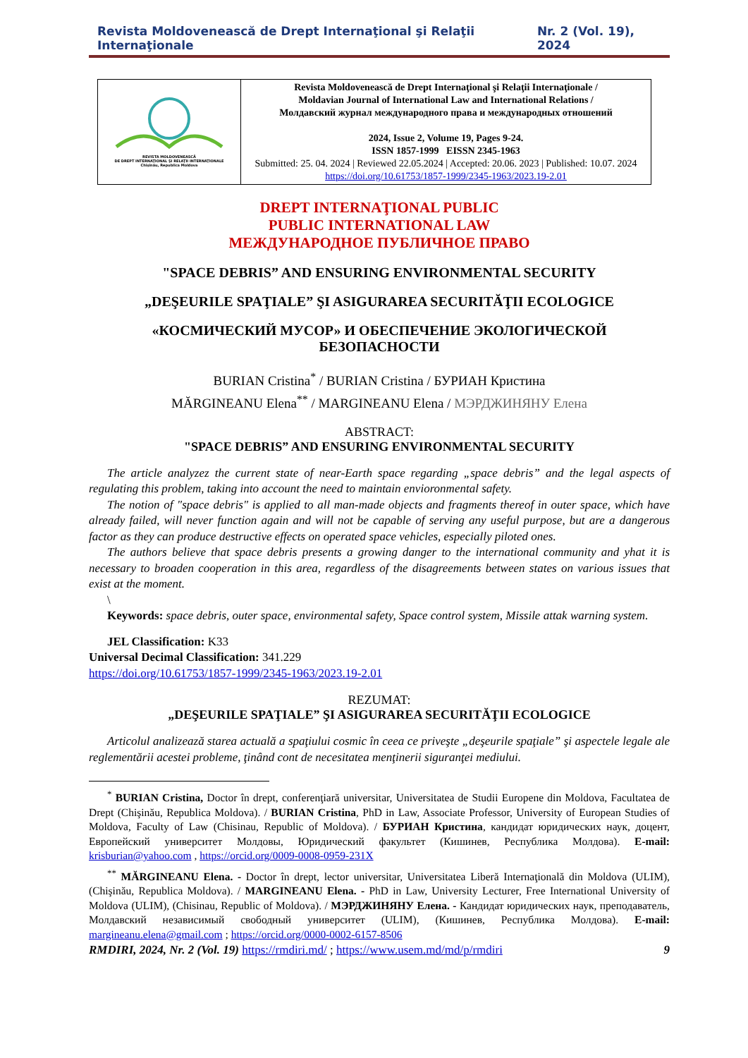Revista Moldovenească de Drept Internaţional şi Relaţii Internaţionale Nr. 2 (Vol. 19), 2024
| REVISTA MOLDOVENEASCĂ DE DREPT INTERNAŢIONAL ŞI RELAŢII INTERNAŢIONALE Chişinău, Republica Moldova | Revista Moldovenească de Drept Internaţional şi Relaţii Internaţionale / Moldavian Journal of International Law and International Relations / Молдавский журнал международного права и международных отношений 2024, Issue 2, Volume 19, Pages 9-24. ISSN 1857-1999 EISSN 2345-1963 Submitted: 25. 04. 2024 / Reviewed 22.05.2024 / Accepted: 20.06. 2023 / Published: 10.07. 2024 https://doi.org/10.61753/1857-1999/2345-1963/2023.19-2.01 |
DREPT INTERNAŢIONAL PUBLIC
PUBLIC INTERNATIONAL LAW
МЕЖДУНАРОДНОЕ ПУБЛИЧНОЕ ПРАВО
"SPACE DEBRIS” AND ENSURING ENVIRONMENTAL SECURITY
„DEŞEURILE SPAŢIALE” ŞI ASIGURAREA SECURITĂŢII ECOLOGICE
«КОСМИЧЕСКИЙ МУСОР» И ОБЕСПЕЧЕНИЕ ЭКОЛОГИЧЕСКОЙ
БЕЗОПАСНОСТИ
BURIAN Cristina<sup>*</sup> / BURIAN Cristina / БУРИАН Кристина
MĂRGINEANU Elena<sup>**</sup> / MARGINEANU Elena / МЭРДЖИНЯНУ Елена
ABSTRACT:
"SPACE DEBRIS” AND ENSURING ENVIRONMENTAL SECURITY
The article analyzez the current state of near-Earth space regarding „space debris” and the legal aspects of regulating this problem, taking into account the need to maintain envioronmental safety.
The notion of "space debris" is applied to all man-made objects and fragments thereof in outer space, which have already failed, will never function again and will not be capable of serving any useful purpose, but are a dangerous factor as they can produce destructive effects on operated space vehicles, especially piloted ones.
The authors believe that space debris presents a growing danger to the international community and yhat it is necessary to broaden cooperation in this area, regardless of the disagreements between states on various issues that exist at the moment.
\
Keywords: space debris, outer space, environmental safety, Space control system, Missile attak warning system.
JEL Classification: K33
Universal Decimal Classification: 341.229
https://doi.org/10.61753/1857-1999/2345-1963/2023.19-2.01
REZUMAT:
„DEŞEURILE SPAŢIALE” ŞI ASIGURAREA SECURITĂŢII ECOLOGICE
Articolul analizează starea actuală a spaţiului cosmic în ceea ce priveşte „deşeurile spaţiale” şi aspectele legale ale reglementării acestei probleme, ţinând cont de necesitatea menţinerii siguranţei mediului.
<sup>*</sup> BURIAN Cristina, Doctor în drept, conferenţiară universitar, Universitatea de Studii Europene din Moldova, Facultatea de Drept (Chişinău, Republica Moldova). / BURIAN Cristina, PhD in Law, Associate Professor, University of European Studies of Moldova, Faculty of Law (Chisinau, Republic of Moldova). / БУРИАН Кристина, кандидат юридических наук, доцент, Европейский университет Молдовы, Юридический факультет (Кишинев, Республика Молдова). E-mail: krisburian@yahoo.com , https://orcid.org/0009-0008-0959-231X
<sup>**</sup> MĂRGINEANU Elena. - Doctor în drept, lector universitar, Universitatea Liberă Internaţională din Moldova (ULIM), (Chişinău, Republica Moldova). / MARGINEANU Elena. - PhD in Law, University Lecturer, Free International University of Moldova (ULIM), (Chisinau, Republic of Moldova). / МЭРДЖИНЯНУ Елена. - Кандидат юридических наук, преподаватель, Молдавский независимый свободный университет (ULIM), (Кишинев, Республика Молдова). E-mail: margineanu.elena@gmail.com ; https://orcid.org/0000-0002-6157-8506
RMDIRI, 2024, Nr. 2 (Vol. 19) https://rmdiri.md/ ; https://www.usem.md/md/p/rmdiri 9